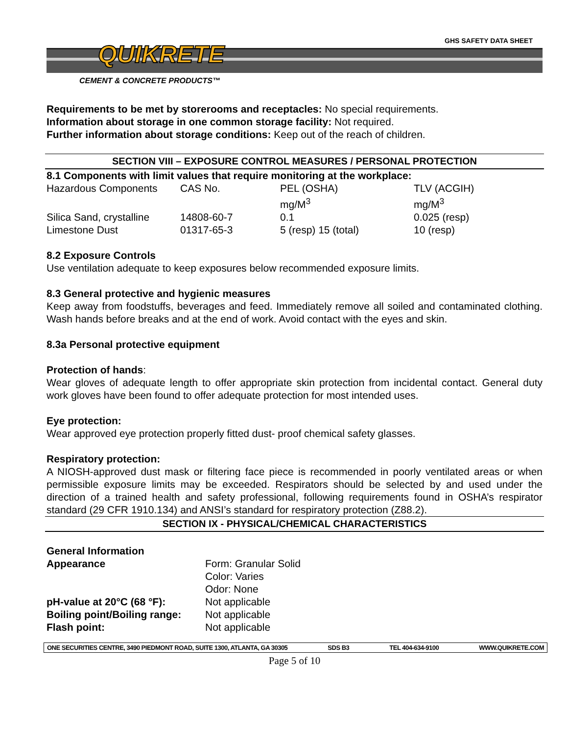GHS SAFETY DATA SHEET QUIKRETE
CEMENT & CONCRETE PRODUCTS™
Requirements to be met by storerooms and receptacles: No special requirements.
Information about storage in one common storage facility: Not required.
Further information about storage conditions: Keep out of the reach of children.
SECTION VIII – EXPOSURE CONTROL MEASURES / PERSONAL PROTECTION
8.1 Components with limit values that require monitoring at the workplace:
| Hazardous Components | CAS No. | PEL (OSHA) mg/M<sup>3</sup> | TLV (ACGIH) mg/M<sup>3</sup> |
| Silica Sand, crystalline | 14808-60-7 | 0.1 | 0.025 (resp) |
| Limestone Dust | 01317-65-3 | 5 (resp) 15 (total) | 10 (resp) |
8.2 Exposure Controls
Use ventilation adequate to keep exposures below recommended exposure limits.
8.3 General protective and hygienic measures
Keep away from foodstuffs, beverages and feed. Immediately remove all soiled and contaminated clothing. Wash hands before breaks and at the end of work. Avoid contact with the eyes and skin.
8.3a Personal protective equipment
Protection of hands:
Wear gloves of adequate length to offer appropriate skin protection from incidental contact. General duty work gloves have been found to offer adequate protection for most intended uses.
Eye protection:
Wear approved eye protection properly fitted dust- proof chemical safety glasses.
Respiratory protection:
A NIOSH-approved dust mask or filtering face piece is recommended in poorly ventilated areas or when permissible exposure limits may be exceeded. Respirators should be selected by and used under the direction of a trained health and safety professional, following requirements found in OSHA’s respirator standard (29 CFR 1910.134) and ANSI’s standard for respiratory protection (Z88.2).
SECTION IX - PHYSICAL/CHEMICAL CHARACTERISTICS
General Information
| Appearance | Form: Granular Solid Color: Varies Odor: None |
| pH-value at 20°C (68 °F): | Not applicable |
| Boiling point/Boiling range: | Not applicable |
| Flash point: | Not applicable |
ONE SECURITIES CENTRE, 3490 PIEDMONT ROAD, SUITE 1300, ATLANTA, GA 30305 SDS B3 TEL 404-634-9100 WWW.QUIKRETE.COM
Page 5 of 10